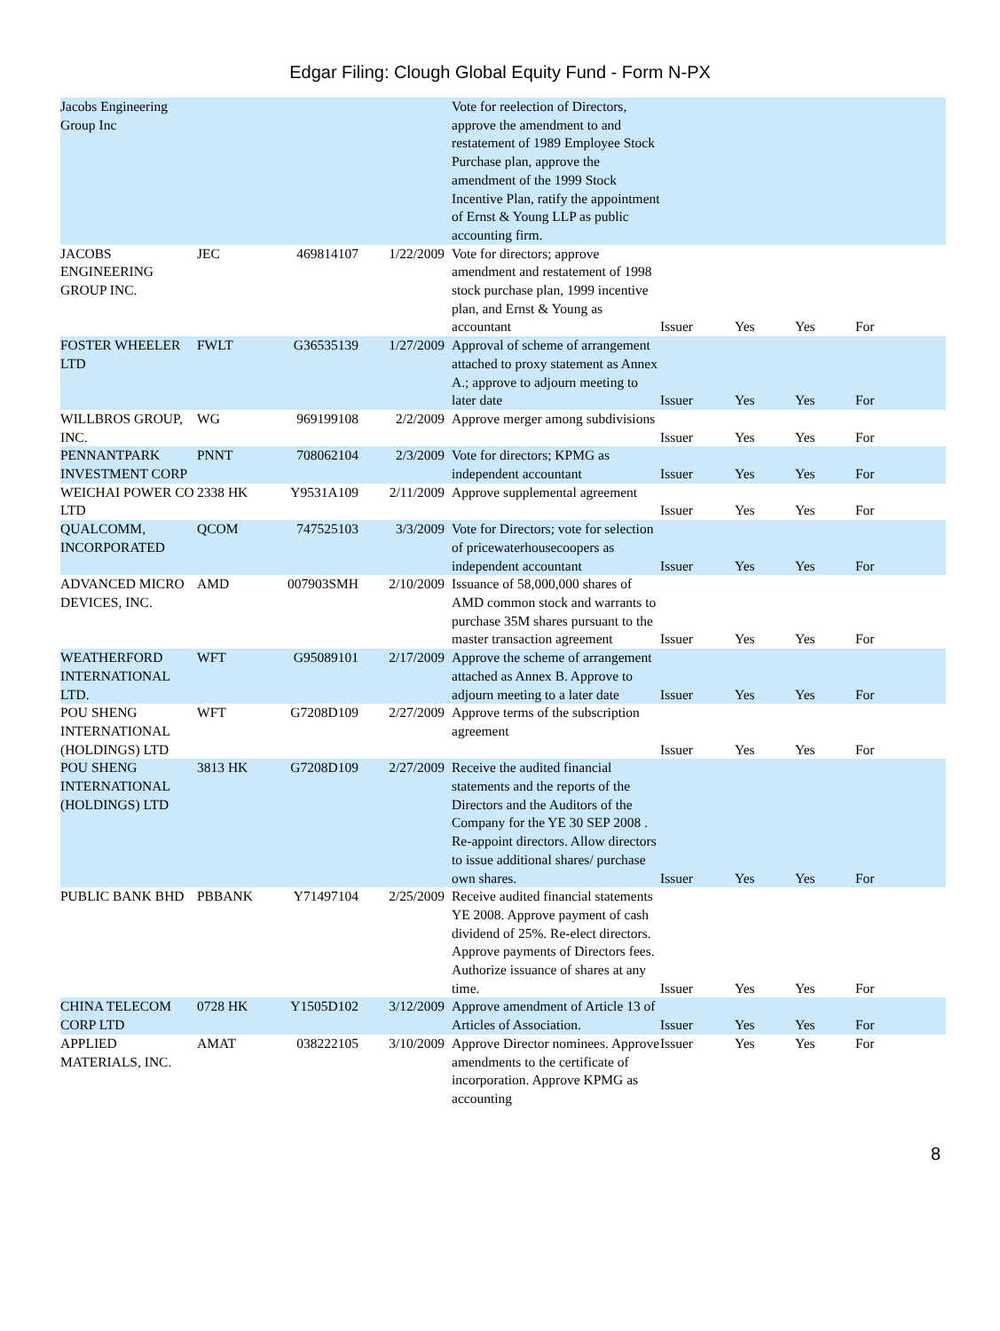Edgar Filing: Clough Global Equity Fund - Form N-PX
| Jacobs Engineering Group Inc | | | | Vote for reelection of Directors, approve the amendment to and restatement of 1989 Employee Stock Purchase plan, approve the amendment of the 1999 Stock Incentive Plan, ratify the appointment of Ernst & Young LLP as public accounting firm. | | | | |
| JACOBS ENGINEERING GROUP INC. | JEC | 469814107 | 1/22/2009 | Vote for directors; approve amendment and restatement of 1998 stock purchase plan, 1999 incentive plan, and Ernst & Young as accountant | Issuer | Yes | Yes | For |
| FOSTER WHEELER LTD | FWLT | G36535139 | 1/27/2009 | Approval of scheme of arrangement attached to proxy statement as Annex A.; approve to adjourn meeting to later date | Issuer | Yes | Yes | For |
| WILLBROS GROUP, INC. | WG | 969199108 | 2/2/2009 | Approve merger among subdivisions | Issuer | Yes | Yes | For |
| PENNANTPARK INVESTMENT CORP | PNNT | 708062104 | 2/3/2009 | Vote for directors; KPMG as independent accountant | Issuer | Yes | Yes | For |
| WEICHAI POWER CO LTD | 2338 HK | Y9531A109 | 2/11/2009 | Approve supplemental agreement | Issuer | Yes | Yes | For |
| QUALCOMM, INCORPORATED | QCOM | 747525103 | 3/3/2009 | Vote for Directors; vote for selection of pricewaterhousecoopers as independent accountant | Issuer | Yes | Yes | For |
| ADVANCED MICRO DEVICES, INC. | AMD | 007903SMH | 2/10/2009 | Issuance of 58,000,000 shares of AMD common stock and warrants to purchase 35M shares pursuant to the master transaction agreement | Issuer | Yes | Yes | For |
| WEATHERFORD INTERNATIONAL LTD. | WFT | G95089101 | 2/17/2009 | Approve the scheme of arrangement attached as Annex B. Approve to adjourn meeting to a later date | Issuer | Yes | Yes | For |
| POU SHENG INTERNATIONAL (HOLDINGS) LTD | WFT | G7208D109 | 2/27/2009 | Approve terms of the subscription agreement | Issuer | Yes | Yes | For |
| POU SHENG INTERNATIONAL (HOLDINGS) LTD | 3813 HK | G7208D109 | 2/27/2009 | Receive the audited financial statements and the reports of the Directors and the Auditors of the Company for the YE 30 SEP 2008 . Re-appoint directors. Allow directors to issue additional shares/ purchase own shares. | Issuer | Yes | Yes | For |
| PUBLIC BANK BHD | PBBANK | Y71497104 | 2/25/2009 | Receive audited financial statements YE 2008. Approve payment of cash dividend of 25%. Re-elect directors. Approve payments of Directors fees. Authorize issuance of shares at any time. | Issuer | Yes | Yes | For |
| CHINA TELECOM CORP LTD | 0728 HK | Y1505D102 | 3/12/2009 | Approve amendment of Article 13 of Articles of Association. | Issuer | Yes | Yes | For |
| APPLIED MATERIALS, INC. | AMAT | 038222105 | 3/10/2009 | Approve Director nominees. Approve amendments to the certificate of incorporation. Approve KPMG as accounting | Issuer | Yes | Yes | For |
8